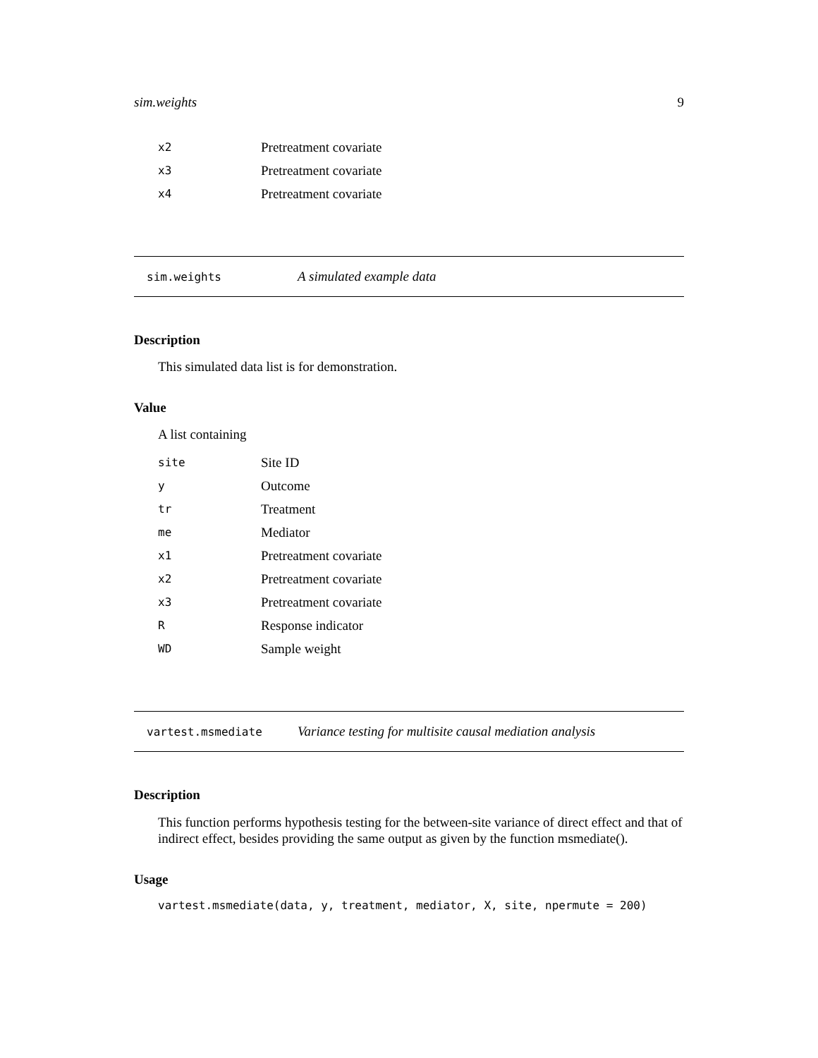sim.weights 9
| x2 | Pretreatment covariate |
| x3 | Pretreatment covariate |
| x4 | Pretreatment covariate |
sim.weights A simulated example data
Description
This simulated data list is for demonstration.
Value
A list containing
| site | Site ID |
| y | Outcome |
| tr | Treatment |
| me | Mediator |
| x1 | Pretreatment covariate |
| x2 | Pretreatment covariate |
| x3 | Pretreatment covariate |
| R | Response indicator |
| WD | Sample weight |
vartest.msmediate Variance testing for multisite causal mediation analysis
Description
This function performs hypothesis testing for the between-site variance of direct effect and that of indirect effect, besides providing the same output as given by the function msmediate().
Usage
vartest.msmediate(data, y, treatment, mediator, X, site, npermute = 200)